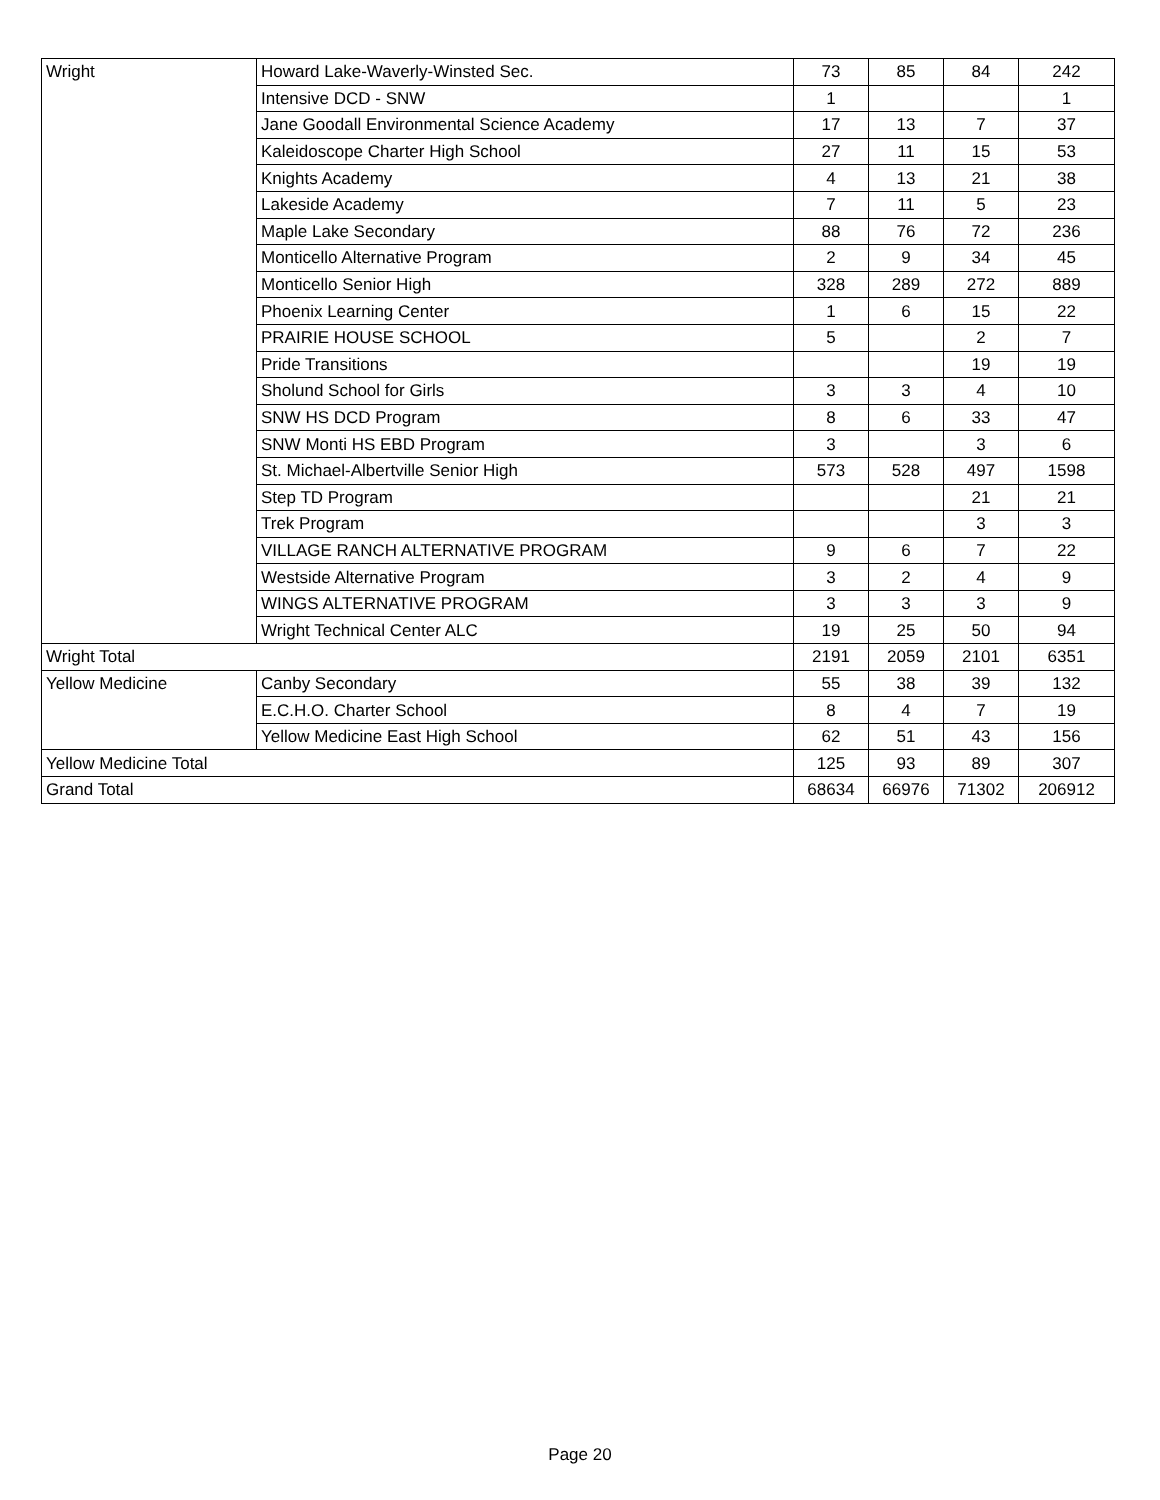| Wright | Howard Lake-Waverly-Winsted Sec. | 73 | 85 | 84 | 242 |
| | Intensive DCD - SNW | 1 | | | 1 |
| | Jane Goodall Environmental Science Academy | 17 | 13 | 7 | 37 |
| | Kaleidoscope Charter High School | 27 | 11 | 15 | 53 |
| | Knights Academy | 4 | 13 | 21 | 38 |
| | Lakeside Academy | 7 | 11 | 5 | 23 |
| | Maple Lake Secondary | 88 | 76 | 72 | 236 |
| | Monticello Alternative Program | 2 | 9 | 34 | 45 |
| | Monticello Senior High | 328 | 289 | 272 | 889 |
| | Phoenix Learning Center | 1 | 6 | 15 | 22 |
| | PRAIRIE HOUSE SCHOOL | 5 | | 2 | 7 |
| | Pride Transitions | | | 19 | 19 |
| | Sholund School for Girls | 3 | 3 | 4 | 10 |
| | SNW HS DCD Program | 8 | 6 | 33 | 47 |
| | SNW Monti HS EBD Program | 3 | | 3 | 6 |
| | St. Michael-Albertville Senior High | 573 | 528 | 497 | 1598 |
| | Step TD Program | | | 21 | 21 |
| | Trek Program | | | 3 | 3 |
| | VILLAGE RANCH ALTERNATIVE PROGRAM | 9 | 6 | 7 | 22 |
| | Westside Alternative Program | 3 | 2 | 4 | 9 |
| | WINGS ALTERNATIVE PROGRAM | 3 | 3 | 3 | 9 |
| | Wright Technical Center ALC | 19 | 25 | 50 | 94 |
| Wright Total | | 2191 | 2059 | 2101 | 6351 |
| Yellow Medicine | Canby Secondary | 55 | 38 | 39 | 132 |
| | E.C.H.O. Charter School | 8 | 4 | 7 | 19 |
| | Yellow Medicine East High School | 62 | 51 | 43 | 156 |
| Yellow Medicine Total | | 125 | 93 | 89 | 307 |
| Grand Total | | 68634 | 66976 | 71302 | 206912 |
Page 20